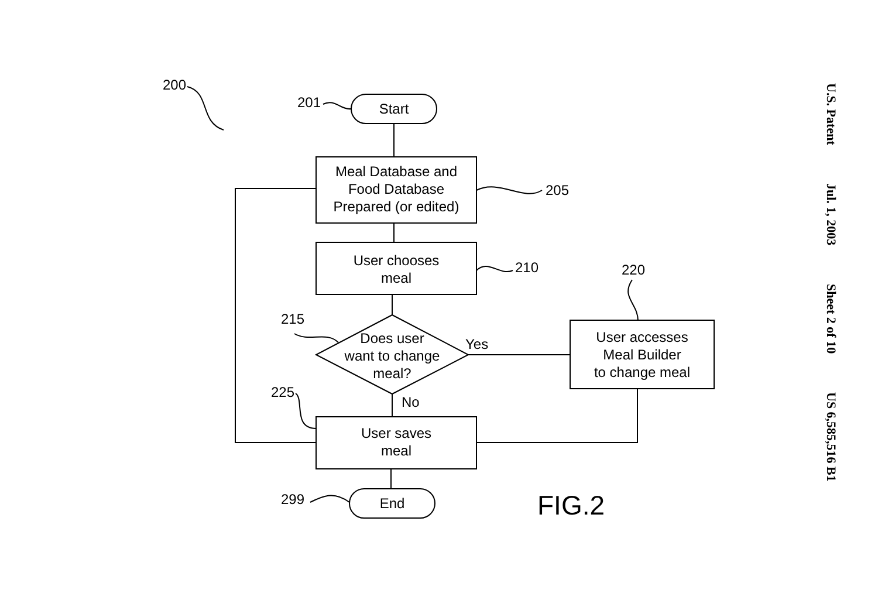200
201 Start
Meal Database and
Food Database
Prepared (or edited)
205
User chooses
meal
210 220
215
Does user
want to change
meal?
Yes
User accesses
Meal Builder
to change meal
225
No
User saves
meal
299 End FIG.2
U.S. Patent Jul. 1, 2003 Sheet 2 of 10 US 6,585,516 B1